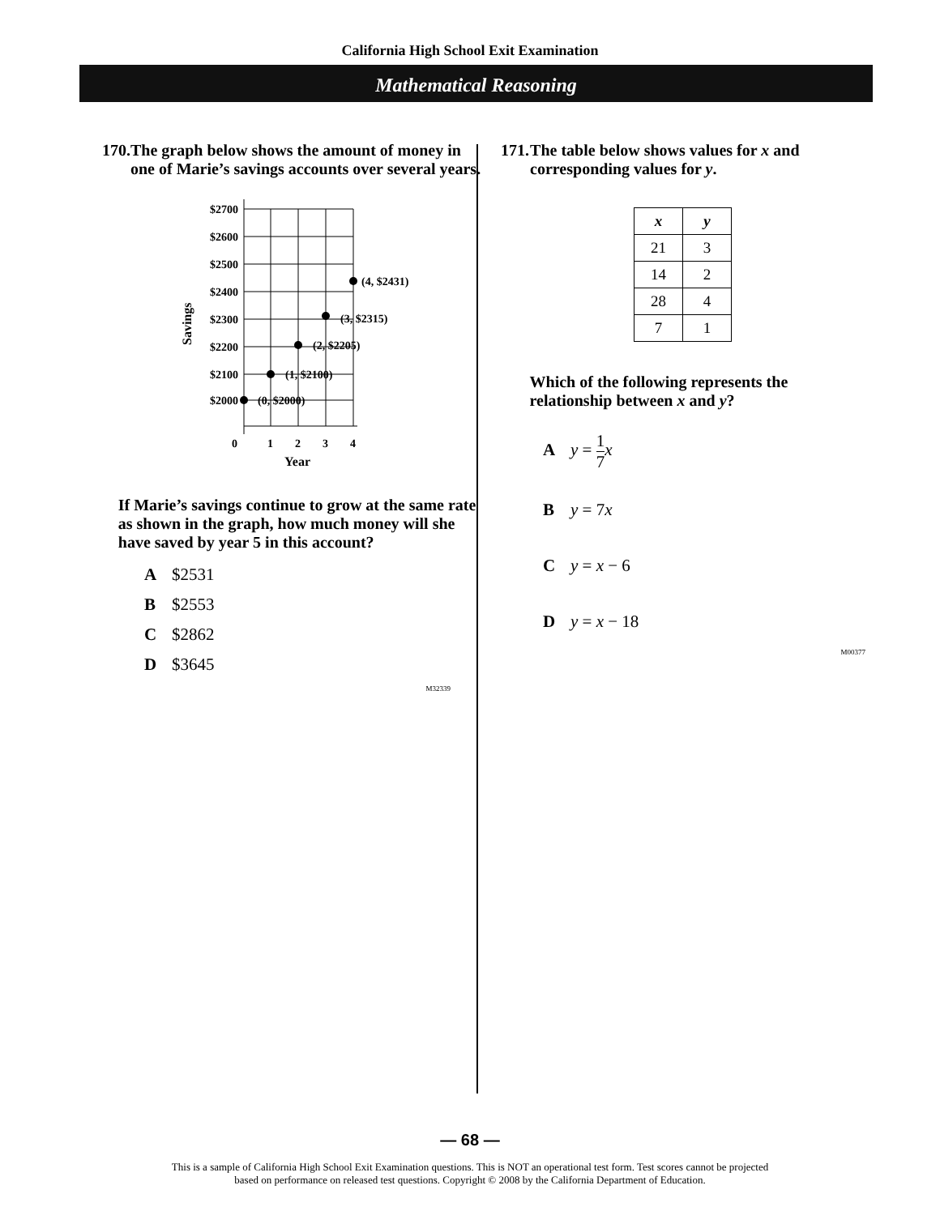California High School Exit Examination
Mathematical Reasoning
170. The graph below shows the amount of money in one of Marie’s savings accounts over several years.
$2700
$2600
$2500
$2400
$2300
$2200
$2100
$2000
(0, $2000)
(1, $2100)
(2, $2205)
(3, $2315)
(4, $2431)
0
1
2
3
4
Year
Savings
If Marie’s savings continue to grow at the same rate as shown in the graph, how much money will she have saved by year 5 in this account?
A $2531
B $2553
C $2862
D $3645
M32339
171. The table below shows values for x and corresponding values for y.
| x | y |
| --- | --- |
| 21 | 3 |
| 14 | 2 |
| 28 | 4 |
| 7 | 1 |
Which of the following represents the relationship between x and y?
Ay = 1 7 x
By = 7x
Cy = x − 6
Dy = x − 18
M00377
— 68 —
This is a sample of California High School Exit Examination questions. This is NOT an operational test form. Test scores cannot be projected
based on performance on released test questions. Copyright © 2008 by the California Department of Education.